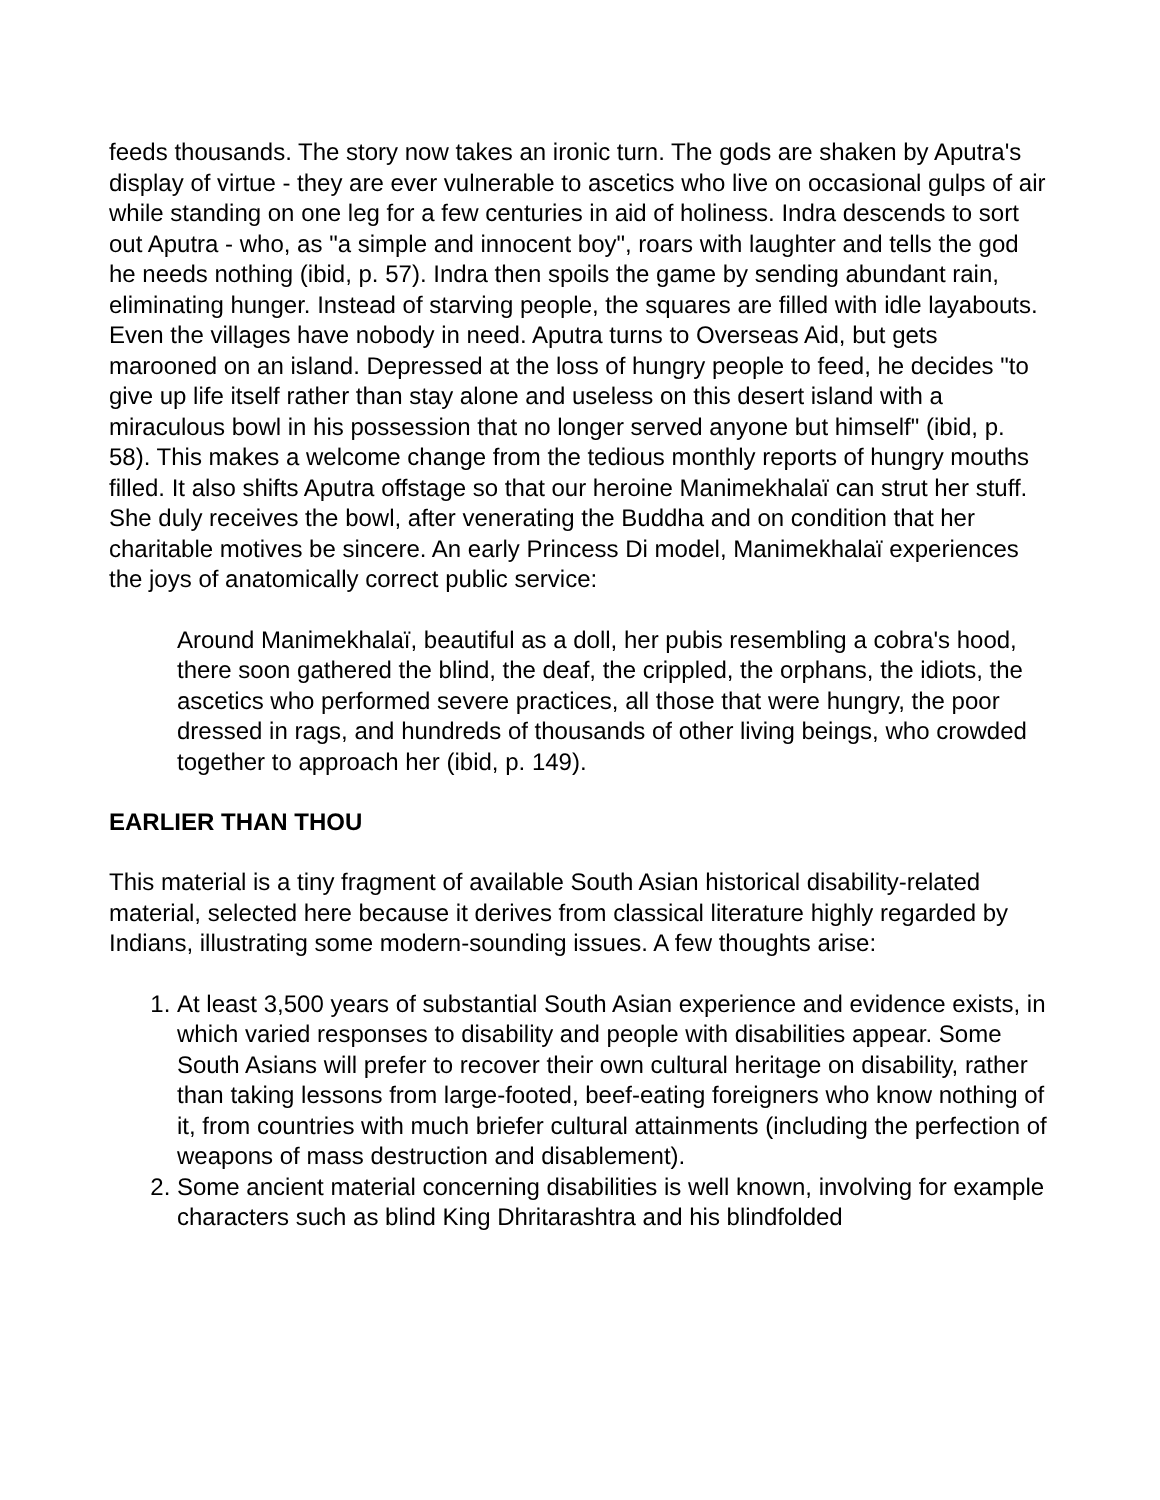feeds thousands. The story now takes an ironic turn. The gods are shaken by Aputra's display of virtue - they are ever vulnerable to ascetics who live on occasional gulps of air while standing on one leg for a few centuries in aid of holiness. Indra descends to sort out Aputra - who, as "a simple and innocent boy", roars with laughter and tells the god he needs nothing (ibid, p. 57). Indra then spoils the game by sending abundant rain, eliminating hunger. Instead of starving people, the squares are filled with idle layabouts. Even the villages have nobody in need. Aputra turns to Overseas Aid, but gets marooned on an island. Depressed at the loss of hungry people to feed, he decides "to give up life itself rather than stay alone and useless on this desert island with a miraculous bowl in his possession that no longer served anyone but himself" (ibid, p. 58). This makes a welcome change from the tedious monthly reports of hungry mouths filled. It also shifts Aputra offstage so that our heroine Manimekhalaï can strut her stuff. She duly receives the bowl, after venerating the Buddha and on condition that her charitable motives be sincere. An early Princess Di model, Manimekhalaï experiences the joys of anatomically correct public service:
Around Manimekhalaï, beautiful as a doll, her pubis resembling a cobra's hood, there soon gathered the blind, the deaf, the crippled, the orphans, the idiots, the ascetics who performed severe practices, all those that were hungry, the poor dressed in rags, and hundreds of thousands of other living beings, who crowded together to approach her (ibid, p. 149).
EARLIER THAN THOU
This material is a tiny fragment of available South Asian historical disability-related material, selected here because it derives from classical literature highly regarded by Indians, illustrating some modern-sounding issues. A few thoughts arise:
1. At least 3,500 years of substantial South Asian experience and evidence exists, in which varied responses to disability and people with disabilities appear. Some South Asians will prefer to recover their own cultural heritage on disability, rather than taking lessons from large-footed, beef-eating foreigners who know nothing of it, from countries with much briefer cultural attainments (including the perfection of weapons of mass destruction and disablement).
2. Some ancient material concerning disabilities is well known, involving for example characters such as blind King Dhritarashtra and his blindfolded